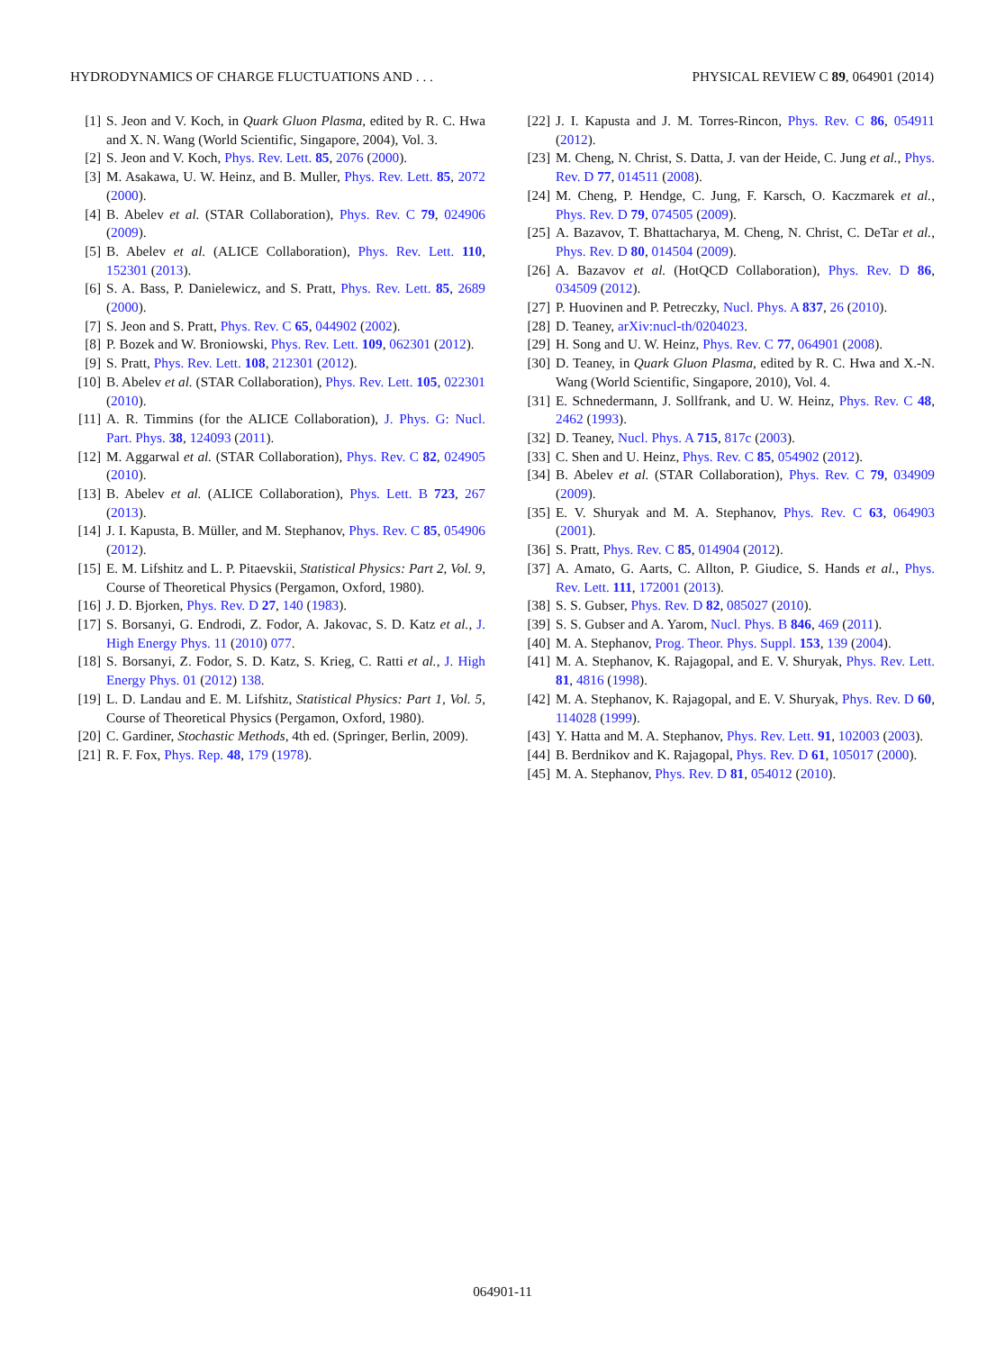HYDRODYNAMICS OF CHARGE FLUCTUATIONS AND . . . PHYSICAL REVIEW C 89, 064901 (2014)
[1] S. Jeon and V. Koch, in Quark Gluon Plasma, edited by R. C. Hwa and X. N. Wang (World Scientific, Singapore, 2004), Vol. 3.
[2] S. Jeon and V. Koch, Phys. Rev. Lett. 85, 2076 (2000).
[3] M. Asakawa, U. W. Heinz, and B. Muller, Phys. Rev. Lett. 85, 2072 (2000).
[4] B. Abelev et al. (STAR Collaboration), Phys. Rev. C 79, 024906 (2009).
[5] B. Abelev et al. (ALICE Collaboration), Phys. Rev. Lett. 110, 152301 (2013).
[6] S. A. Bass, P. Danielewicz, and S. Pratt, Phys. Rev. Lett. 85, 2689 (2000).
[7] S. Jeon and S. Pratt, Phys. Rev. C 65, 044902 (2002).
[8] P. Bozek and W. Broniowski, Phys. Rev. Lett. 109, 062301 (2012).
[9] S. Pratt, Phys. Rev. Lett. 108, 212301 (2012).
[10] B. Abelev et al. (STAR Collaboration), Phys. Rev. Lett. 105, 022301 (2010).
[11] A. R. Timmins (for the ALICE Collaboration), J. Phys. G: Nucl. Part. Phys. 38, 124093 (2011).
[12] M. Aggarwal et al. (STAR Collaboration), Phys. Rev. C 82, 024905 (2010).
[13] B. Abelev et al. (ALICE Collaboration), Phys. Lett. B 723, 267 (2013).
[14] J. I. Kapusta, B. Müller, and M. Stephanov, Phys. Rev. C 85, 054906 (2012).
[15] E. M. Lifshitz and L. P. Pitaevskii, Statistical Physics: Part 2, Vol. 9, Course of Theoretical Physics (Pergamon, Oxford, 1980).
[16] J. D. Bjorken, Phys. Rev. D 27, 140 (1983).
[17] S. Borsanyi, G. Endrodi, Z. Fodor, A. Jakovac, S. D. Katz et al., J. High Energy Phys. 11 (2010) 077.
[18] S. Borsanyi, Z. Fodor, S. D. Katz, S. Krieg, C. Ratti et al., J. High Energy Phys. 01 (2012) 138.
[19] L. D. Landau and E. M. Lifshitz, Statistical Physics: Part 1, Vol. 5, Course of Theoretical Physics (Pergamon, Oxford, 1980).
[20] C. Gardiner, Stochastic Methods, 4th ed. (Springer, Berlin, 2009).
[21] R. F. Fox, Phys. Rep. 48, 179 (1978).
[22] J. I. Kapusta and J. M. Torres-Rincon, Phys. Rev. C 86, 054911 (2012).
[23] M. Cheng, N. Christ, S. Datta, J. van der Heide, C. Jung et al., Phys. Rev. D 77, 014511 (2008).
[24] M. Cheng, P. Hendge, C. Jung, F. Karsch, O. Kaczmarek et al., Phys. Rev. D 79, 074505 (2009).
[25] A. Bazavov, T. Bhattacharya, M. Cheng, N. Christ, C. DeTar et al., Phys. Rev. D 80, 014504 (2009).
[26] A. Bazavov et al. (HotQCD Collaboration), Phys. Rev. D 86, 034509 (2012).
[27] P. Huovinen and P. Petreczky, Nucl. Phys. A 837, 26 (2010).
[28] D. Teaney, arXiv:nucl-th/0204023.
[29] H. Song and U. W. Heinz, Phys. Rev. C 77, 064901 (2008).
[30] D. Teaney, in Quark Gluon Plasma, edited by R. C. Hwa and X.-N. Wang (World Scientific, Singapore, 2010), Vol. 4.
[31] E. Schnedermann, J. Sollfrank, and U. W. Heinz, Phys. Rev. C 48, 2462 (1993).
[32] D. Teaney, Nucl. Phys. A 715, 817c (2003).
[33] C. Shen and U. Heinz, Phys. Rev. C 85, 054902 (2012).
[34] B. Abelev et al. (STAR Collaboration), Phys. Rev. C 79, 034909 (2009).
[35] E. V. Shuryak and M. A. Stephanov, Phys. Rev. C 63, 064903 (2001).
[36] S. Pratt, Phys. Rev. C 85, 014904 (2012).
[37] A. Amato, G. Aarts, C. Allton, P. Giudice, S. Hands et al., Phys. Rev. Lett. 111, 172001 (2013).
[38] S. S. Gubser, Phys. Rev. D 82, 085027 (2010).
[39] S. S. Gubser and A. Yarom, Nucl. Phys. B 846, 469 (2011).
[40] M. A. Stephanov, Prog. Theor. Phys. Suppl. 153, 139 (2004).
[41] M. A. Stephanov, K. Rajagopal, and E. V. Shuryak, Phys. Rev. Lett. 81, 4816 (1998).
[42] M. A. Stephanov, K. Rajagopal, and E. V. Shuryak, Phys. Rev. D 60, 114028 (1999).
[43] Y. Hatta and M. A. Stephanov, Phys. Rev. Lett. 91, 102003 (2003).
[44] B. Berdnikov and K. Rajagopal, Phys. Rev. D 61, 105017 (2000).
[45] M. A. Stephanov, Phys. Rev. D 81, 054012 (2010).
064901-11